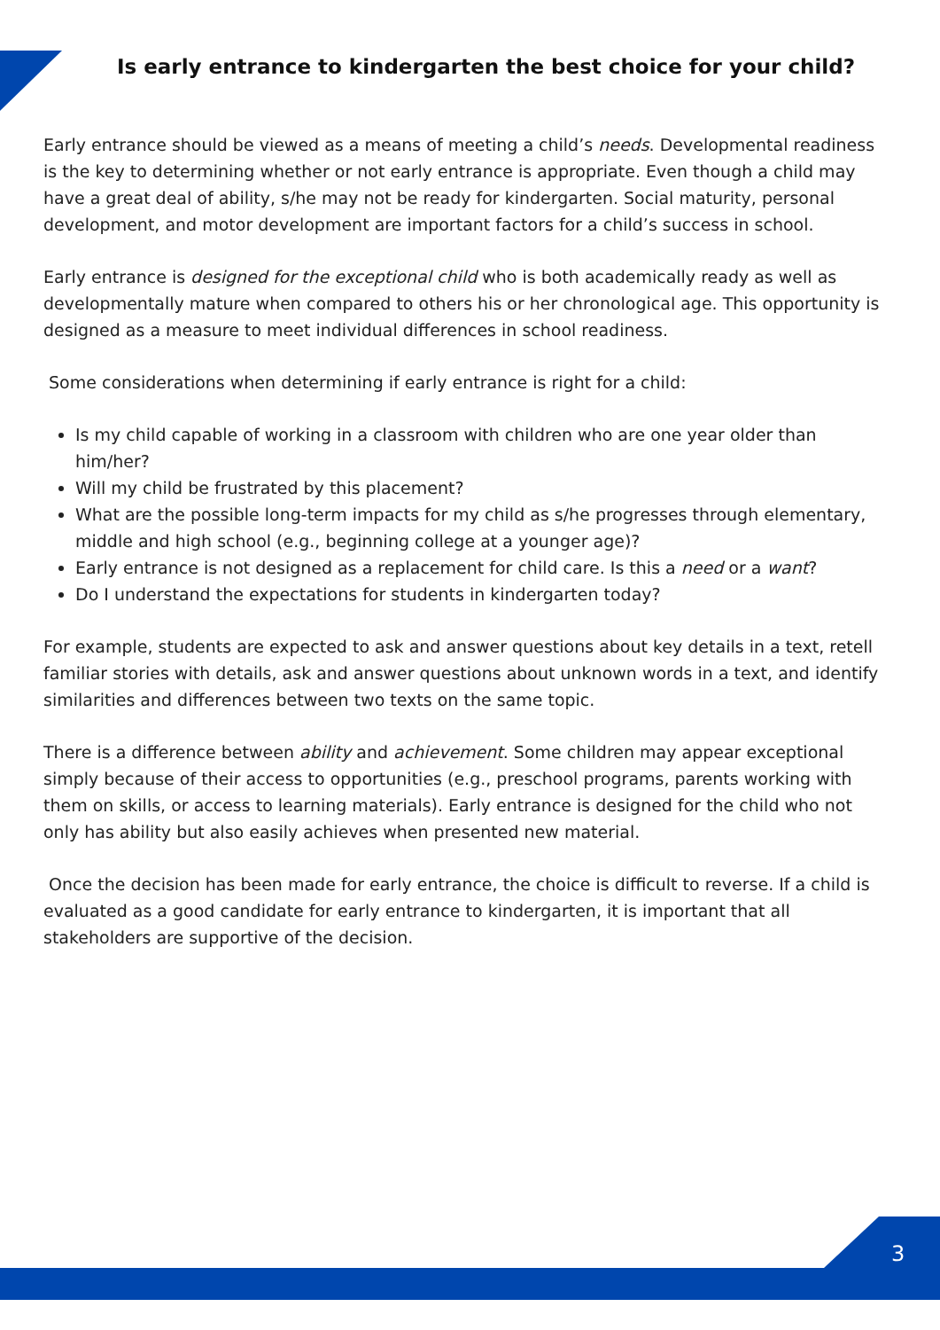Is early entrance to kindergarten the best choice for your child?
Early entrance should be viewed as a means of meeting a child’s needs. Developmental readiness is the key to determining whether or not early entrance is appropriate. Even though a child may have a great deal of ability, s/he may not be ready for kindergarten. Social maturity, personal development, and motor development are important factors for a child’s success in school.
Early entrance is designed for the exceptional child who is both academically ready as well as developmentally mature when compared to others his or her chronological age. This opportunity is designed as a measure to meet individual differences in school readiness.
Some considerations when determining if early entrance is right for a child:
Is my child capable of working in a classroom with children who are one year older than him/her?
Will my child be frustrated by this placement?
What are the possible long-term impacts for my child as s/he progresses through elementary, middle and high school (e.g., beginning college at a younger age)?
Early entrance is not designed as a replacement for child care. Is this a need or a want?
Do I understand the expectations for students in kindergarten today?
For example, students are expected to ask and answer questions about key details in a text, retell familiar stories with details, ask and answer questions about unknown words in a text, and identify similarities and differences between two texts on the same topic.
There is a difference between ability and achievement. Some children may appear exceptional simply because of their access to opportunities (e.g., preschool programs, parents working with them on skills, or access to learning materials). Early entrance is designed for the child who not only has ability but also easily achieves when presented new material.
Once the decision has been made for early entrance, the choice is difficult to reverse. If a child is evaluated as a good candidate for early entrance to kindergarten, it is important that all stakeholders are supportive of the decision.
3